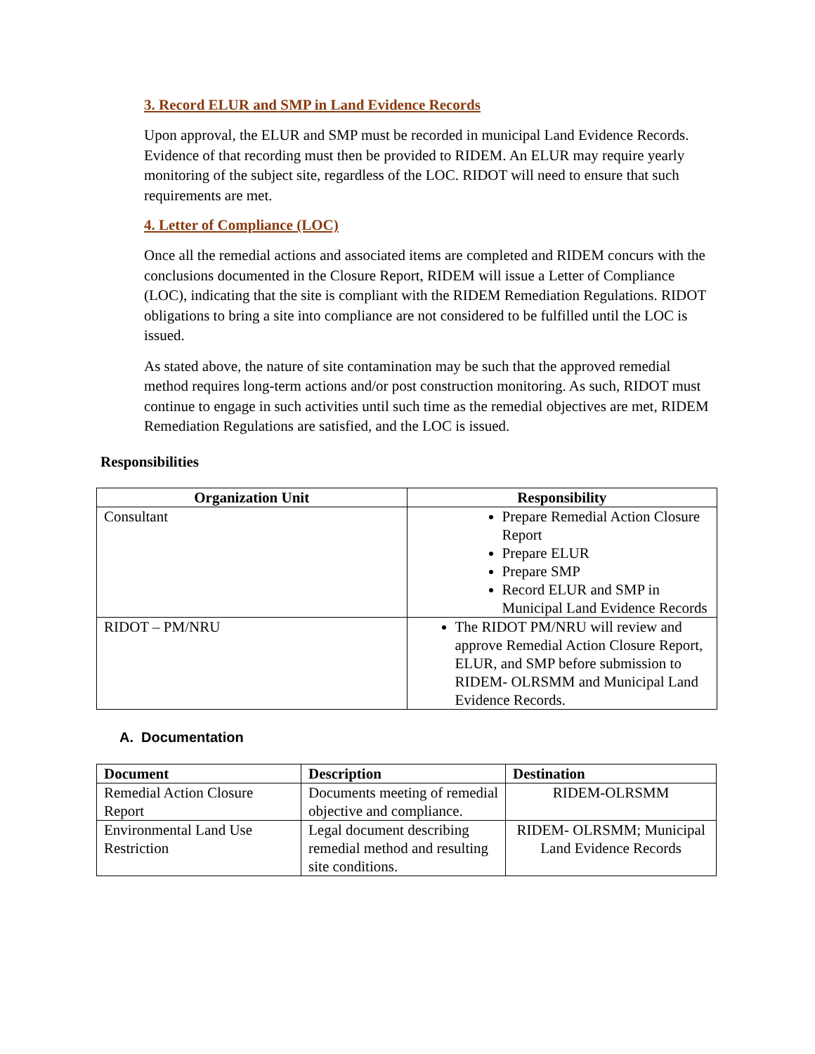3. Record ELUR and SMP in Land Evidence Records
Upon approval, the ELUR and SMP must be recorded in municipal Land Evidence Records. Evidence of that recording must then be provided to RIDEM. An ELUR may require yearly monitoring of the subject site, regardless of the LOC. RIDOT will need to ensure that such requirements are met.
4. Letter of Compliance (LOC)
Once all the remedial actions and associated items are completed and RIDEM concurs with the conclusions documented in the Closure Report, RIDEM will issue a Letter of Compliance (LOC), indicating that the site is compliant with the RIDEM Remediation Regulations. RIDOT obligations to bring a site into compliance are not considered to be fulfilled until the LOC is issued.
As stated above, the nature of site contamination may be such that the approved remedial method requires long-term actions and/or post construction monitoring. As such, RIDOT must continue to engage in such activities until such time as the remedial objectives are met, RIDEM Remediation Regulations are satisfied, and the LOC is issued.
Responsibilities
| Organization Unit | Responsibility |
| --- | --- |
| Consultant | Prepare Remedial Action Closure Report Prepare ELUR Prepare SMP Record ELUR and SMP in Municipal Land Evidence Records |
| RIDOT – PM/NRU | The RIDOT PM/NRU will review and approve Remedial Action Closure Report, ELUR, and SMP before submission to RIDEM- OLRSMM and Municipal Land Evidence Records. |
A. Documentation
| Document | Description | Destination |
| --- | --- | --- |
| Remedial Action Closure Report | Documents meeting of remedial objective and compliance. | RIDEM-OLRSMM |
| Environmental Land Use Restriction | Legal document describing remedial method and resulting site conditions. | RIDEM- OLRSMM; Municipal Land Evidence Records |